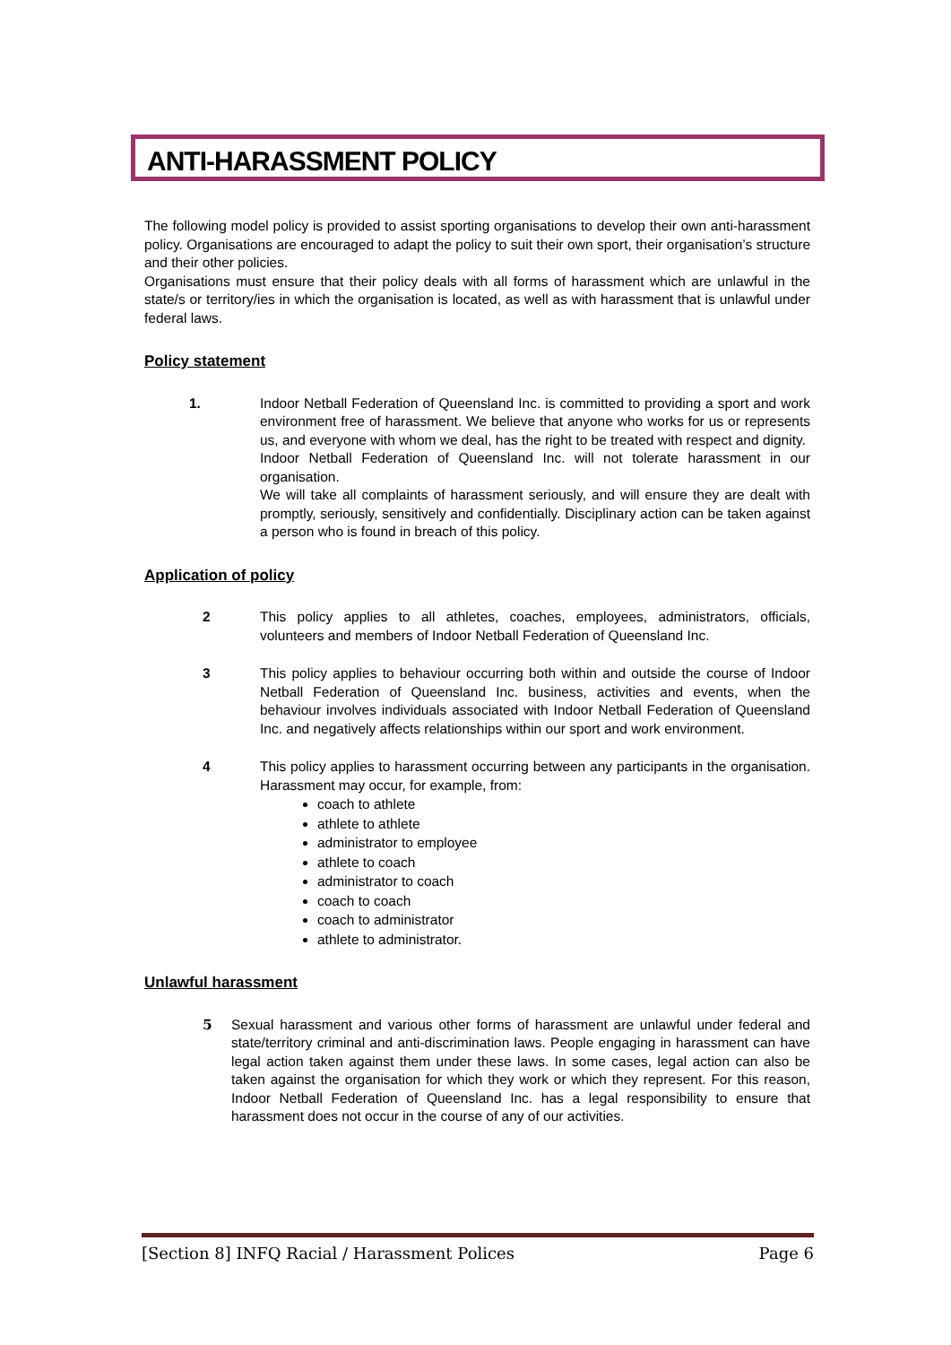ANTI-HARASSMENT POLICY
The following model policy is provided to assist sporting organisations to develop their own anti-harassment policy. Organisations are encouraged to adapt the policy to suit their own sport, their organisation’s structure and their other policies.
Organisations must ensure that their policy deals with all forms of harassment which are unlawful in the state/s or territory/ies in which the organisation is located, as well as with harassment that is unlawful under federal laws.
Policy statement
1. Indoor Netball Federation of Queensland Inc. is committed to providing a sport and work environment free of harassment. We believe that anyone who works for us or represents us, and everyone with whom we deal, has the right to be treated with respect and dignity.
Indoor Netball Federation of Queensland Inc. will not tolerate harassment in our organisation.
We will take all complaints of harassment seriously, and will ensure they are dealt with promptly, seriously, sensitively and confidentially. Disciplinary action can be taken against a person who is found in breach of this policy.
Application of policy
2 This policy applies to all athletes, coaches, employees, administrators, officials, volunteers and members of Indoor Netball Federation of Queensland Inc.
3 This policy applies to behaviour occurring both within and outside the course of Indoor Netball Federation of Queensland Inc. business, activities and events, when the behaviour involves individuals associated with Indoor Netball Federation of Queensland Inc. and negatively affects relationships within our sport and work environment.
4 This policy applies to harassment occurring between any participants in the organisation. Harassment may occur, for example, from:
coach to athlete
athlete to athlete
administrator to employee
athlete to coach
administrator to coach
coach to coach
coach to administrator
athlete to administrator.
Unlawful harassment
5 Sexual harassment and various other forms of harassment are unlawful under federal and state/territory criminal and anti-discrimination laws. People engaging in harassment can have legal action taken against them under these laws. In some cases, legal action can also be taken against the organisation for which they work or which they represent. For this reason, Indoor Netball Federation of Queensland Inc. has a legal responsibility to ensure that harassment does not occur in the course of any of our activities.
[Section 8] INFQ Racial / Harassment Polices Page 6